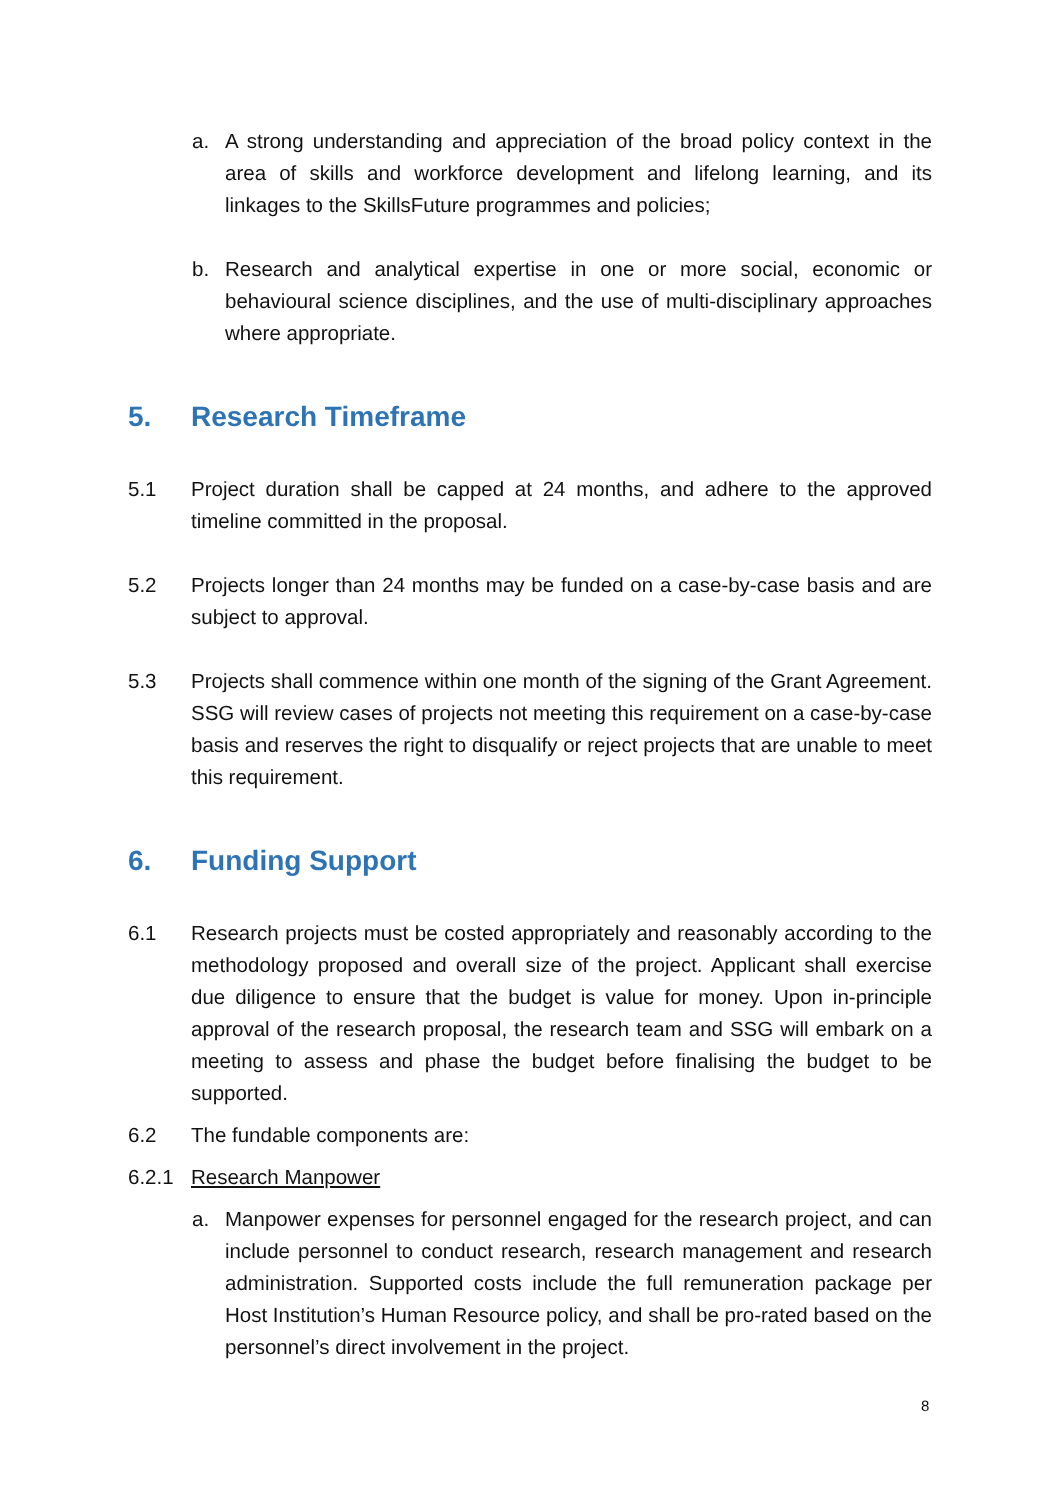a. A strong understanding and appreciation of the broad policy context in the area of skills and workforce development and lifelong learning, and its linkages to the SkillsFuture programmes and policies;
b. Research and analytical expertise in one or more social, economic or behavioural science disciplines, and the use of multi-disciplinary approaches where appropriate.
5. Research Timeframe
5.1 Project duration shall be capped at 24 months, and adhere to the approved timeline committed in the proposal.
5.2 Projects longer than 24 months may be funded on a case-by-case basis and are subject to approval.
5.3 Projects shall commence within one month of the signing of the Grant Agreement. SSG will review cases of projects not meeting this requirement on a case-by-case basis and reserves the right to disqualify or reject projects that are unable to meet this requirement.
6. Funding Support
6.1 Research projects must be costed appropriately and reasonably according to the methodology proposed and overall size of the project. Applicant shall exercise due diligence to ensure that the budget is value for money. Upon in-principle approval of the research proposal, the research team and SSG will embark on a meeting to assess and phase the budget before finalising the budget to be supported.
6.2 The fundable components are:
6.2.1 Research Manpower
a. Manpower expenses for personnel engaged for the research project, and can include personnel to conduct research, research management and research administration. Supported costs include the full remuneration package per Host Institution’s Human Resource policy, and shall be pro-rated based on the personnel’s direct involvement in the project.
8